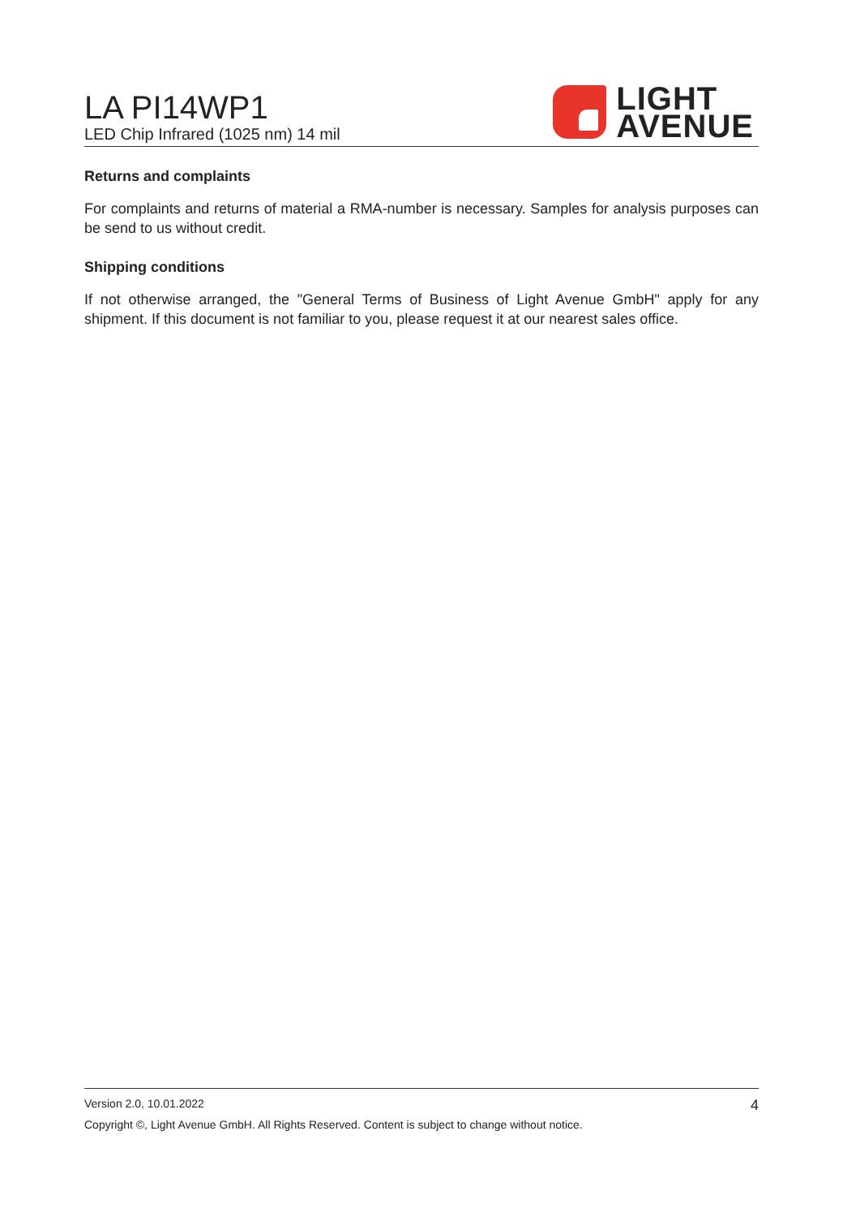LA PI14WP1
LED Chip Infrared (1025 nm) 14 mil
LIGHT
AVENUE
Returns and complaints
For complaints and returns of material a RMA-number is necessary. Samples for analysis purposes can be send to us without credit.
Shipping conditions
If not otherwise arranged, the "General Terms of Business of Light Avenue GmbH" apply for any shipment. If this document is not familiar to you, please request it at our nearest sales office.
4
Version 2.0, 10.01.2022
Copyright ©, Light Avenue GmbH. All Rights Reserved. Content is subject to change without notice.